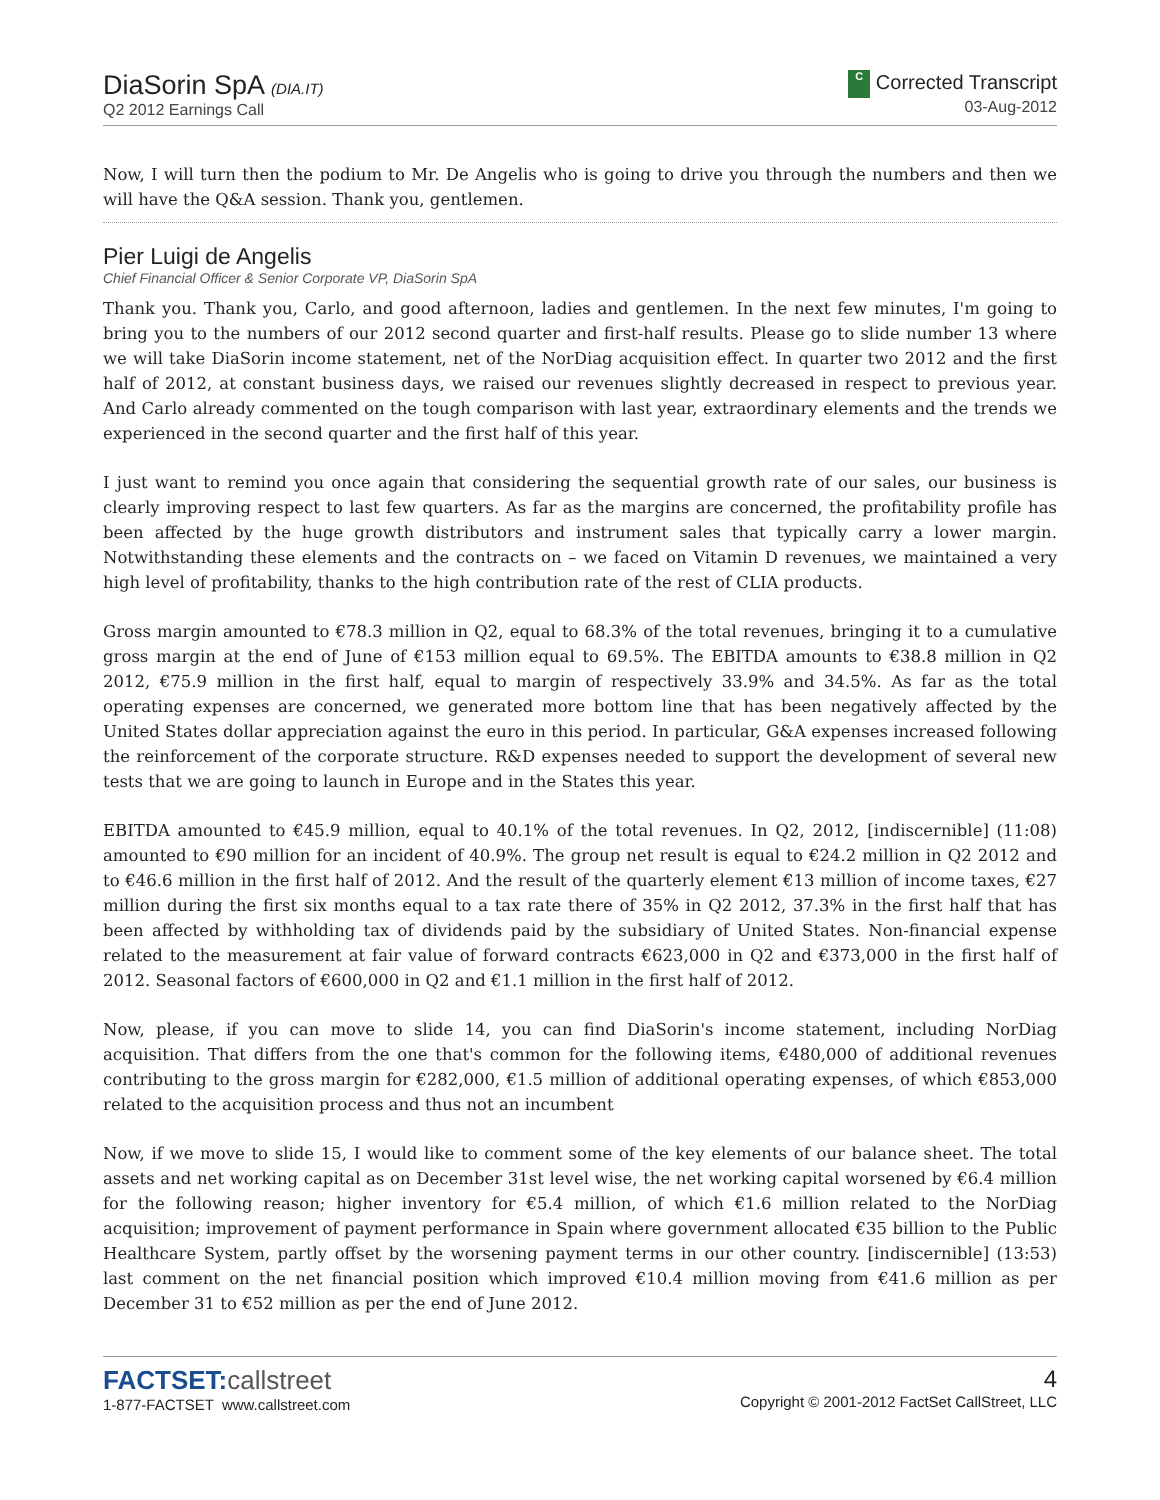DiaSorin SpA (DIA.IT)
Q2 2012 Earnings Call
C Corrected Transcript
03-Aug-2012
Now, I will turn then the podium to Mr. De Angelis who is going to drive you through the numbers and then we will have the Q&A session. Thank you, gentlemen.
Pier Luigi de Angelis
Chief Financial Officer & Senior Corporate VP, DiaSorin SpA
Thank you. Thank you, Carlo, and good afternoon, ladies and gentlemen. In the next few minutes, I'm going to bring you to the numbers of our 2012 second quarter and first-half results. Please go to slide number 13 where we will take DiaSorin income statement, net of the NorDiag acquisition effect. In quarter two 2012 and the first half of 2012, at constant business days, we raised our revenues slightly decreased in respect to previous year. And Carlo already commented on the tough comparison with last year, extraordinary elements and the trends we experienced in the second quarter and the first half of this year.
I just want to remind you once again that considering the sequential growth rate of our sales, our business is clearly improving respect to last few quarters. As far as the margins are concerned, the profitability profile has been affected by the huge growth distributors and instrument sales that typically carry a lower margin. Notwithstanding these elements and the contracts on – we faced on Vitamin D revenues, we maintained a very high level of profitability, thanks to the high contribution rate of the rest of CLIA products.
Gross margin amounted to €78.3 million in Q2, equal to 68.3% of the total revenues, bringing it to a cumulative gross margin at the end of June of €153 million equal to 69.5%. The EBITDA amounts to €38.8 million in Q2 2012, €75.9 million in the first half, equal to margin of respectively 33.9% and 34.5%. As far as the total operating expenses are concerned, we generated more bottom line that has been negatively affected by the United States dollar appreciation against the euro in this period. In particular, G&A expenses increased following the reinforcement of the corporate structure. R&D expenses needed to support the development of several new tests that we are going to launch in Europe and in the States this year.
EBITDA amounted to €45.9 million, equal to 40.1% of the total revenues. In Q2, 2012, [indiscernible] (11:08) amounted to €90 million for an incident of 40.9%. The group net result is equal to €24.2 million in Q2 2012 and to €46.6 million in the first half of 2012. And the result of the quarterly element €13 million of income taxes, €27 million during the first six months equal to a tax rate there of 35% in Q2 2012, 37.3% in the first half that has been affected by withholding tax of dividends paid by the subsidiary of United States. Non-financial expense related to the measurement at fair value of forward contracts €623,000 in Q2 and €373,000 in the first half of 2012. Seasonal factors of €600,000 in Q2 and €1.1 million in the first half of 2012.
Now, please, if you can move to slide 14, you can find DiaSorin's income statement, including NorDiag acquisition. That differs from the one that's common for the following items, €480,000 of additional revenues contributing to the gross margin for €282,000, €1.5 million of additional operating expenses, of which €853,000 related to the acquisition process and thus not an incumbent
Now, if we move to slide 15, I would like to comment some of the key elements of our balance sheet. The total assets and net working capital as on December 31st level wise, the net working capital worsened by €6.4 million for the following reason; higher inventory for €5.4 million, of which €1.6 million related to the NorDiag acquisition; improvement of payment performance in Spain where government allocated €35 billion to the Public Healthcare System, partly offset by the worsening payment terms in our other country. [indiscernible] (13:53) last comment on the net financial position which improved €10.4 million moving from €41.6 million as per December 31 to €52 million as per the end of June 2012.
FACTSET:callstreet
1-877-FACTSET www.callstreet.com
4
Copyright © 2001-2012 FactSet CallStreet, LLC